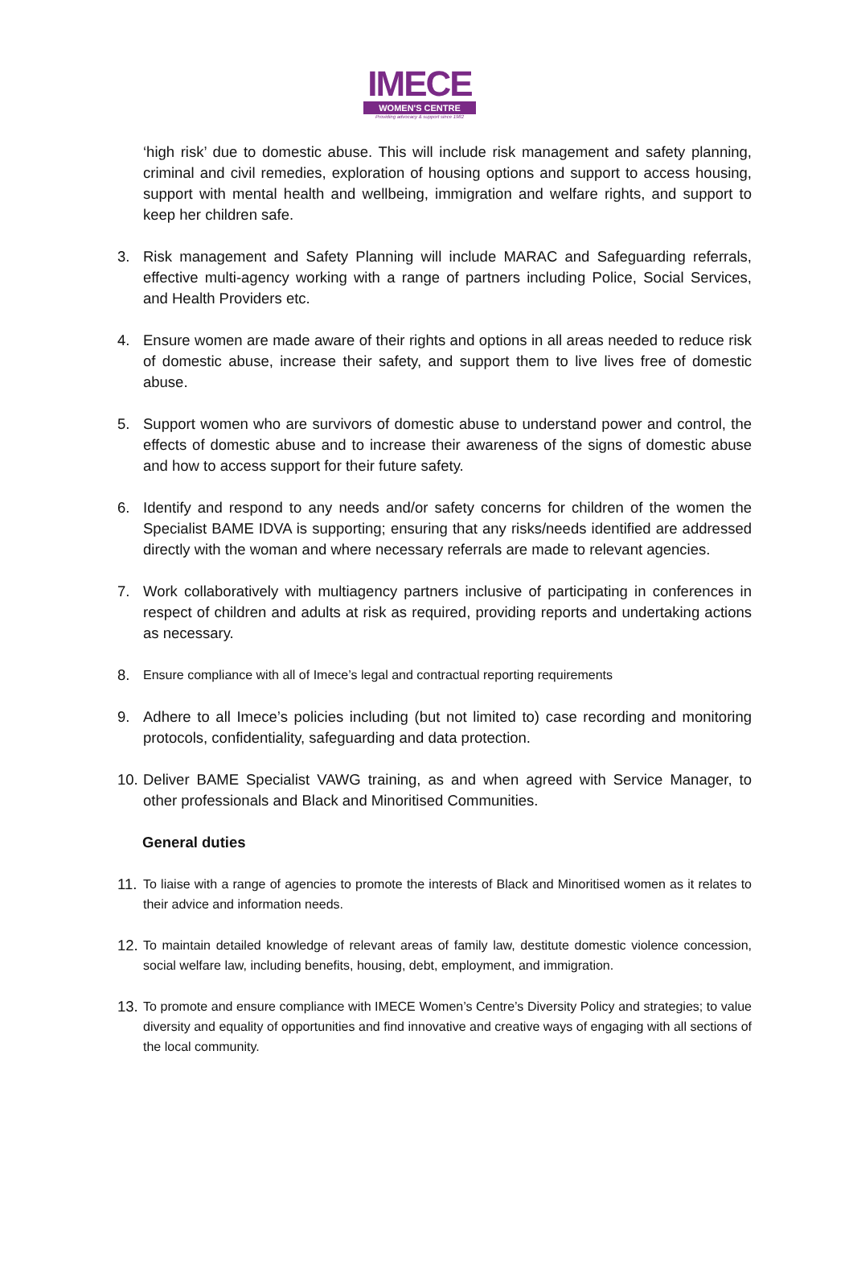IMECE
WOMEN'S CENTRE
Providing advocacy & support since 1982
‘high risk’ due to domestic abuse. This will include risk management and safety planning, criminal and civil remedies, exploration of housing options and support to access housing, support with mental health and wellbeing, immigration and welfare rights, and support to keep her children safe.
3. Risk management and Safety Planning will include MARAC and Safeguarding referrals, effective multi-agency working with a range of partners including Police, Social Services, and Health Providers etc.
4. Ensure women are made aware of their rights and options in all areas needed to reduce risk of domestic abuse, increase their safety, and support them to live lives free of domestic abuse.
5. Support women who are survivors of domestic abuse to understand power and control, the effects of domestic abuse and to increase their awareness of the signs of domestic abuse and how to access support for their future safety.
6. Identify and respond to any needs and/or safety concerns for children of the women the Specialist BAME IDVA is supporting; ensuring that any risks/needs identified are addressed directly with the woman and where necessary referrals are made to relevant agencies.
7. Work collaboratively with multiagency partners inclusive of participating in conferences in respect of children and adults at risk as required, providing reports and undertaking actions as necessary.
8.
Ensure compliance with all of Imece’s legal and contractual reporting requirements
9. Adhere to all Imece’s policies including (but not limited to) case recording and monitoring protocols, confidentiality, safeguarding and data protection.
10.
Deliver BAME Specialist VAWG training, as and when agreed with Service Manager, to other professionals and Black and Minoritised Communities.
General duties
11.
To liaise with a range of agencies to promote the interests of Black and Minoritised women as it relates to their advice and information needs.
12.
To maintain detailed knowledge of relevant areas of family law, destitute domestic violence concession, social welfare law, including benefits, housing, debt, employment, and immigration.
13.
To promote and ensure compliance with IMECE Women’s Centre’s Diversity Policy and strategies; to value diversity and equality of opportunities and find innovative and creative ways of engaging with all sections of the local community.